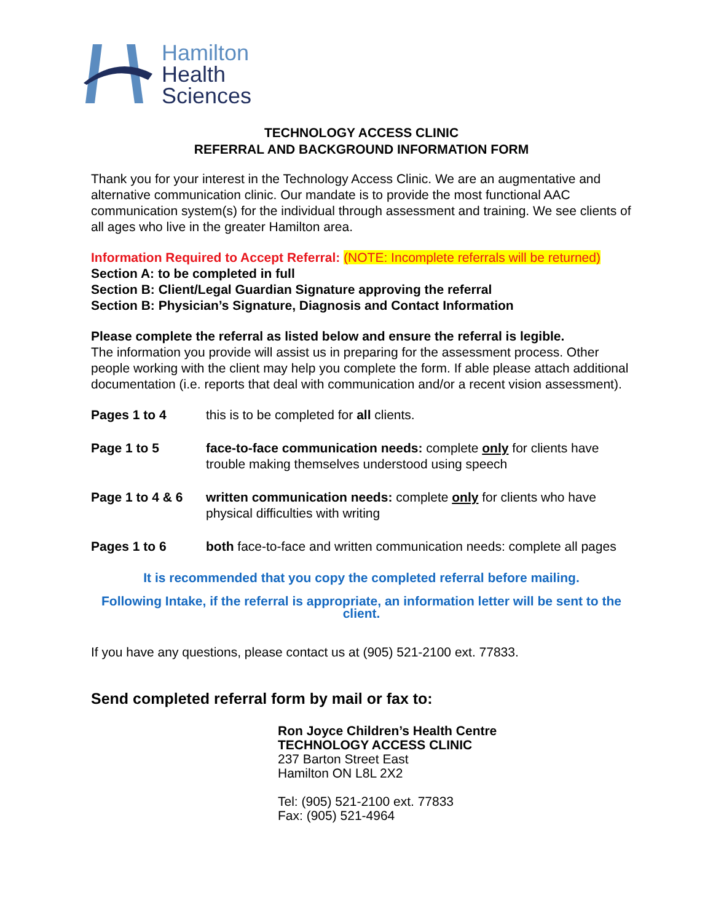Hamilton
Health
Sciences
TECHNOLOGY ACCESS CLINIC
REFERRAL AND BACKGROUND INFORMATION FORM
Thank you for your interest in the Technology Access Clinic. We are an augmentative and alternative communication clinic. Our mandate is to provide the most functional AAC communication system(s) for the individual through assessment and training. We see clients of all ages who live in the greater Hamilton area.
Information Required to Accept Referral: (NOTE: Incomplete referrals will be returned)
Section A: to be completed in full
Section B: Client/Legal Guardian Signature approving the referral
Section B: Physician’s Signature, Diagnosis and Contact Information
Please complete the referral as listed below and ensure the referral is legible.
The information you provide will assist us in preparing for the assessment process. Other people working with the client may help you complete the form. If able please attach additional documentation (i.e. reports that deal with communication and/or a recent vision assessment).
Pages 1 to 4 this is to be completed for all clients.
Page 1 to 5 face-to-face communication needs: complete only for clients have trouble making themselves understood using speech
Page 1 to 4 & 6
written communication needs: complete only for clients who have physical difficulties with writing
Pages 1 to 6 both face-to-face and written communication needs: complete all pages
It is recommended that you copy the completed referral before mailing.
Following Intake, if the referral is appropriate, an information letter will be sent to the client.
If you have any questions, please contact us at (905) 521-2100 ext. 77833.
Send completed referral form by mail or fax to:
Ron Joyce Children’s Health Centre
TECHNOLOGY ACCESS CLINIC
237 Barton Street East
Hamilton ON L8L 2X2
Tel: (905) 521-2100 ext. 77833
Fax: (905) 521-4964